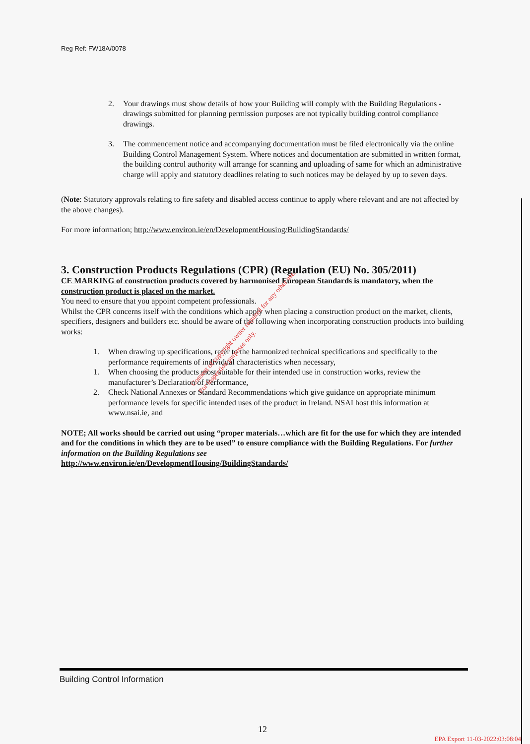Reg Ref: FW18A/0078
2. Your drawings must show details of how your Building will comply with the Building Regulations - drawings submitted for planning permission purposes are not typically building control compliance drawings.
3. The commencement notice and accompanying documentation must be filed electronically via the online Building Control Management System. Where notices and documentation are submitted in written format, the building control authority will arrange for scanning and uploading of same for which an administrative charge will apply and statutory deadlines relating to such notices may be delayed by up to seven days.
(Note: Statutory approvals relating to fire safety and disabled access continue to apply where relevant and are not affected by the above changes).
For more information; http://www.environ.ie/en/DevelopmentHousing/BuildingStandards/
3. Construction Products Regulations (CPR) (Regulation (EU) No. 305/2011)
CE MARKING of construction products covered by harmonised European Standards is mandatory, when the construction product is placed on the market.
You need to ensure that you appoint competent professionals.
Whilst the CPR concerns itself with the conditions which apply when placing a construction product on the market, clients, specifiers, designers and builders etc. should be aware of the following when incorporating construction products into building works:
1. When drawing up specifications, refer to the harmonized technical specifications and specifically to the performance requirements of individual characteristics when necessary,
1. When choosing the products most suitable for their intended use in construction works, review the manufacturer’s Declaration of Performance,
2. Check National Annexes or Standard Recommendations which give guidance on appropriate minimum performance levels for specific intended uses of the product in Ireland. NSAI host this information at www.nsai.ie, and
NOTE; All works should be carried out using “proper materials…which are fit for the use for which they are intended and for the conditions in which they are to be used” to ensure compliance with the Building Regulations. For further information on the Building Regulations see
http://www.environ.ie/en/DevelopmentHousing/BuildingStandards/
Consent of copyright owner required for any other use.
For inspection purposes only.
Building Control Information
12
EPA Export 11-03-2022:03:08:04